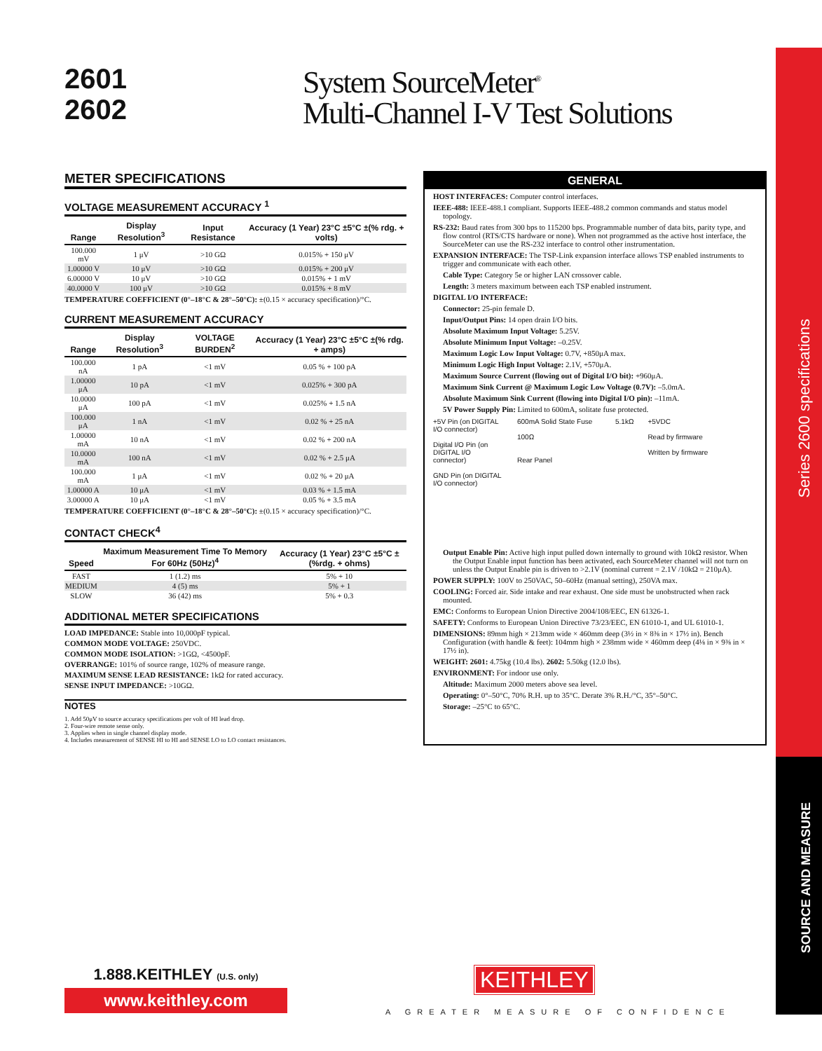Series 2600 specifications
SOURCE AND MEASURE
2601
2602
System SourceMeter<sup>®</sup>
Multi-Channel I-V Test Solutions
METER SPECIFICATIONS
VOLTAGE MEASUREMENT ACCURACY <sup>1</sup>
| Range | Display Resolution<sup>3</sup> | Input Resistance | Accuracy (1 Year) 23°C ±5°C ±(% rdg. + volts) |
| --- | --- | --- | --- |
| 100.000 mV | 1 μV | >10 GΩ | 0.015% + 150 μV |
| 1.00000 V | 10 μV | >10 GΩ | 0.015% + 200 μV |
| 6.00000 V | 10 μV | >10 GΩ | 0.015% + 1 mV |
| 40.0000 V | 100 μV | >10 GΩ | 0.015% + 8 mV |
TEMPERATURE COEFFICIENT (0°–18°C & 28°–50°C): ±(0.15 × accuracy specification)/°C.
CURRENT MEASUREMENT ACCURACY
| Range | Display Resolution<sup>3</sup> | VOLTAGE BURDEN<sup>2</sup> | Accuracy (1 Year) 23°C ±5°C ±(% rdg. + amps) |
| --- | --- | --- | --- |
| 100.000 nA | 1 pA | <1 mV | 0.05 % + 100 pA |
| 1.00000 μA | 10 pA | <1 mV | 0.025% + 300 pA |
| 10.0000 μA | 100 pA | <1 mV | 0.025% + 1.5 nA |
| 100.000 μA | 1 nA | <1 mV | 0.02 % + 25 nA |
| 1.00000 mA | 10 nA | <1 mV | 0.02 % + 200 nA |
| 10.0000 mA | 100 nA | <1 mV | 0.02 % + 2.5 μA |
| 100.000 mA | 1 μA | <1 mV | 0.02 % + 20 μA |
| 1.00000 A | 10 μA | <1 mV | 0.03 % + 1.5 mA |
| 3.00000 A | 10 μA | <1 mV | 0.05 % + 3.5 mA |
TEMPERATURE COEFFICIENT (0°–18°C & 28°–50°C): ±(0.15 × accuracy specification)/°C.
CONTACT CHECK<sup>4</sup>
| Speed | Maximum Measurement Time To Memory For 60Hz (50Hz)<sup>4</sup> | Accuracy (1 Year) 23°C ±5°C ±(%rdg. + ohms) |
| --- | --- | --- |
| FAST | 1 (1.2) ms | 5% + 10 |
| MEDIUM | 4 (5) ms | 5% + 1 |
| SLOW | 36 (42) ms | 5% + 0.3 |
ADDITIONAL METER SPECIFICATIONS
LOAD IMPEDANCE: Stable into 10,000pF typical.
COMMON MODE VOLTAGE: 250VDC.
COMMON MODE ISOLATION: >1GΩ, <4500pF.
OVERRANGE: 101% of source range, 102% of measure range.
MAXIMUM SENSE LEAD RESISTANCE: 1kΩ for rated accuracy.
SENSE INPUT IMPEDANCE: >10GΩ.
NOTES
1. Add 50μV to source accuracy specifications per volt of HI lead drop.
2. Four-wire remote sense only.
3. Applies when in single channel display mode.
4. Includes measurement of SENSE HI to HI and SENSE LO to LO contact resistances.
GENERAL
HOST INTERFACES: Computer control interfaces.
IEEE-488: IEEE-488.1 compliant. Supports IEEE-488.2 common commands and status model topology.
RS-232: Baud rates from 300 bps to 115200 bps. Programmable number of data bits, parity type, and flow control (RTS/CTS hardware or none). When not programmed as the active host interface, the SourceMeter can use the RS-232 interface to control other instrumentation.
EXPANSION INTERFACE: The TSP-Link expansion interface allows TSP enabled instruments to trigger and communicate with each other.
Cable Type: Category 5e or higher LAN crossover cable.
Length: 3 meters maximum between each TSP enabled instrument.
DIGITAL I/O INTERFACE:
Connector: 25-pin female D.
Input/Output Pins: 14 open drain I/O bits.
Absolute Maximum Input Voltage: 5.25V.
Absolute Minimum Input Voltage: –0.25V.
Maximum Logic Low Input Voltage: 0.7V, +850μA max.
Minimum Logic High Input Voltage: 2.1V, +570μA.
Maximum Source Current (flowing out of Digital I/O bit): +960μA.
Maximum Sink Current @ Maximum Logic Low Voltage (0.7V): –5.0mA.
Absolute Maximum Sink Current (flowing into Digital I/O pin): –11mA.
5V Power Supply Pin: Limited to 600mA, solitate fuse protected.
+5V Pin (on DIGITAL I/O connector)
Digital I/O Pin (on DIGITAL I/O connector)
GND Pin (on DIGITAL I/O connector)
600mA Solid State Fuse
100Ω
Rear Panel
5.1kΩ +5VDC
Read by firmware
Written by firmware
Output Enable Pin: Active high input pulled down internally to ground with 10kΩ resistor. When the Output Enable input function has been activated, each SourceMeter channel will not turn on unless the Output Enable pin is driven to >2.1V (nominal current = 2.1V /10kΩ = 210μA).
POWER SUPPLY: 100V to 250VAC, 50–60Hz (manual setting), 250VA max.
COOLING: Forced air. Side intake and rear exhaust. One side must be unobstructed when rack mounted.
EMC: Conforms to European Union Directive 2004/108/EEC, EN 61326-1.
SAFETY: Conforms to European Union Directive 73/23/EEC, EN 61010-1, and UL 61010-1.
DIMENSIONS: 89mm high × 213mm wide × 460mm deep (3½ in × 8⅜ in × 17½ in). Bench Configuration (with handle & feet): 104mm high × 238mm wide × 460mm deep (4⅛ in × 9⅜ in × 17½ in).
WEIGHT: 2601: 4.75kg (10.4 lbs). 2602: 5.50kg (12.0 lbs).
ENVIRONMENT: For indoor use only.
Altitude: Maximum 2000 meters above sea level.
Operating: 0°–50°C, 70% R.H. up to 35°C. Derate 3% R.H./°C, 35°–50°C.
Storage: –25°C to 65°C.
1.888.KEITHLEY (U.S. only)
www.keithley.com
KEITHLEY
A GREATER MEASURE OF CONFIDENCE